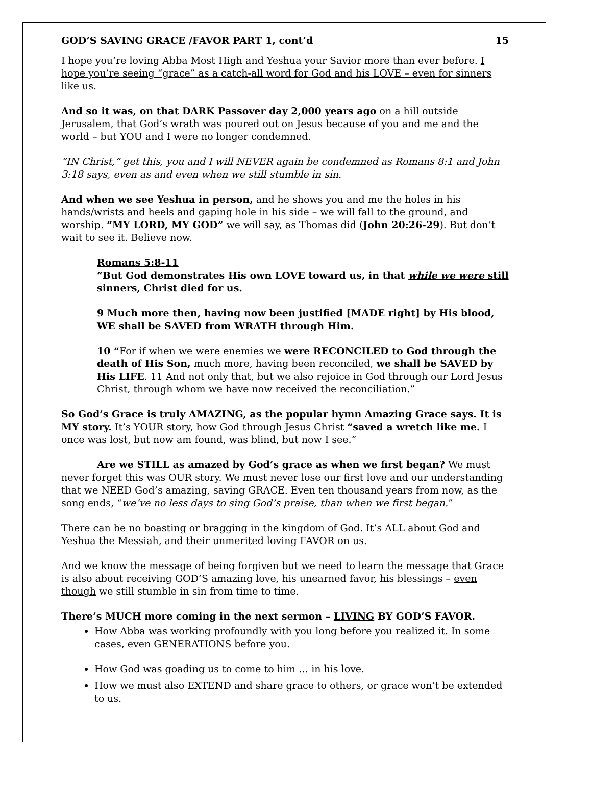GOD’S SAVING GRACE /FAVOR PART 1, cont’d 15
I hope you’re loving Abba Most High and Yeshua your Savior more than ever before. I hope you’re seeing “grace” as a catch-all word for God and his LOVE – even for sinners like us.
And so it was, on that DARK Passover day 2,000 years ago on a hill outside Jerusalem, that God’s wrath was poured out on Jesus because of you and me and the world – but YOU and I were no longer condemned.
“IN Christ,” get this, you and I will NEVER again be condemned as Romans 8:1 and John 3:18 says, even as and even when we still stumble in sin.
And when we see Yeshua in person, and he shows you and me the holes in his hands/wrists and heels and gaping hole in his side – we will fall to the ground, and worship. “MY LORD, MY GOD” we will say, as Thomas did (John 20:26-29). But don’t wait to see it. Believe now.
Romans 5:8-11
“But God demonstrates His own LOVE toward us, in that while we were still sinners, Christ died for us.
9 Much more then, having now been justified [MADE right] by His blood, WE shall be SAVED from WRATH through Him.
10 “For if when we were enemies we were RECONCILED to God through the death of His Son, much more, having been reconciled, we shall be SAVED by His LIFE. 11 And not only that, but we also rejoice in God through our Lord Jesus Christ, through whom we have now received the reconciliation.”
So God’s Grace is truly AMAZING, as the popular hymn Amazing Grace says. It is MY story. It’s YOUR story, how God through Jesus Christ “saved a wretch like me. I once was lost, but now am found, was blind, but now I see.”
Are we STILL as amazed by God’s grace as when we first began? We must never forget this was OUR story. We must never lose our first love and our understanding that we NEED God’s amazing, saving GRACE. Even ten thousand years from now, as the song ends, “we’ve no less days to sing God’s praise, than when we first began.”
There can be no boasting or bragging in the kingdom of God. It’s ALL about God and Yeshua the Messiah, and their unmerited loving FAVOR on us.
And we know the message of being forgiven but we need to learn the message that Grace is also about receiving GOD’S amazing love, his unearned favor, his blessings – even though we still stumble in sin from time to time.
There’s MUCH more coming in the next sermon – LIVING BY GOD’S FAVOR.
How Abba was working profoundly with you long before you realized it. In some cases, even GENERATIONS before you.
How God was goading us to come to him … in his love.
How we must also EXTEND and share grace to others, or grace won’t be extended to us.